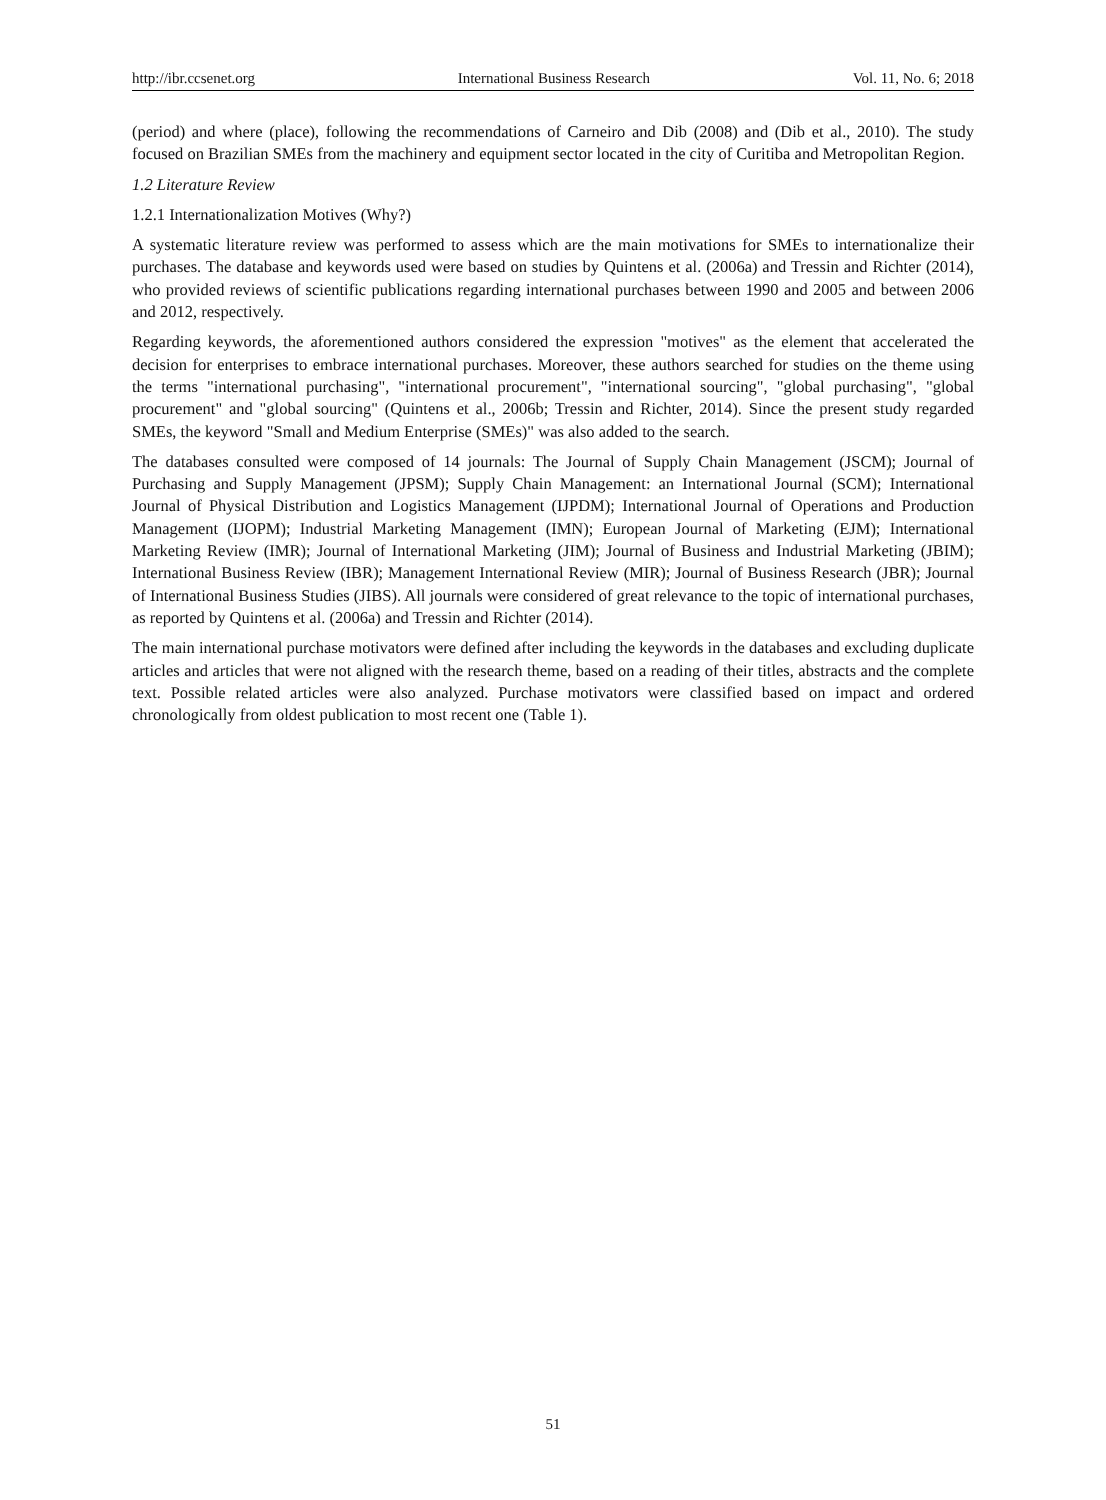http://ibr.ccsenet.org International Business Research Vol. 11, No. 6; 2018
(period) and where (place), following the recommendations of Carneiro and Dib (2008) and (Dib et al., 2010). The study focused on Brazilian SMEs from the machinery and equipment sector located in the city of Curitiba and Metropolitan Region.
1.2 Literature Review
1.2.1 Internationalization Motives (Why?)
A systematic literature review was performed to assess which are the main motivations for SMEs to internationalize their purchases. The database and keywords used were based on studies by Quintens et al. (2006a) and Tressin and Richter (2014), who provided reviews of scientific publications regarding international purchases between 1990 and 2005 and between 2006 and 2012, respectively.
Regarding keywords, the aforementioned authors considered the expression "motives" as the element that accelerated the decision for enterprises to embrace international purchases. Moreover, these authors searched for studies on the theme using the terms "international purchasing", "international procurement", "international sourcing", "global purchasing", "global procurement" and "global sourcing" (Quintens et al., 2006b; Tressin and Richter, 2014). Since the present study regarded SMEs, the keyword "Small and Medium Enterprise (SMEs)" was also added to the search.
The databases consulted were composed of 14 journals: The Journal of Supply Chain Management (JSCM); Journal of Purchasing and Supply Management (JPSM); Supply Chain Management: an International Journal (SCM); International Journal of Physical Distribution and Logistics Management (IJPDM); International Journal of Operations and Production Management (IJOPM); Industrial Marketing Management (IMN); European Journal of Marketing (EJM); International Marketing Review (IMR); Journal of International Marketing (JIM); Journal of Business and Industrial Marketing (JBIM); International Business Review (IBR); Management International Review (MIR); Journal of Business Research (JBR); Journal of International Business Studies (JIBS). All journals were considered of great relevance to the topic of international purchases, as reported by Quintens et al. (2006a) and Tressin and Richter (2014).
The main international purchase motivators were defined after including the keywords in the databases and excluding duplicate articles and articles that were not aligned with the research theme, based on a reading of their titles, abstracts and the complete text. Possible related articles were also analyzed. Purchase motivators were classified based on impact and ordered chronologically from oldest publication to most recent one (Table 1).
51